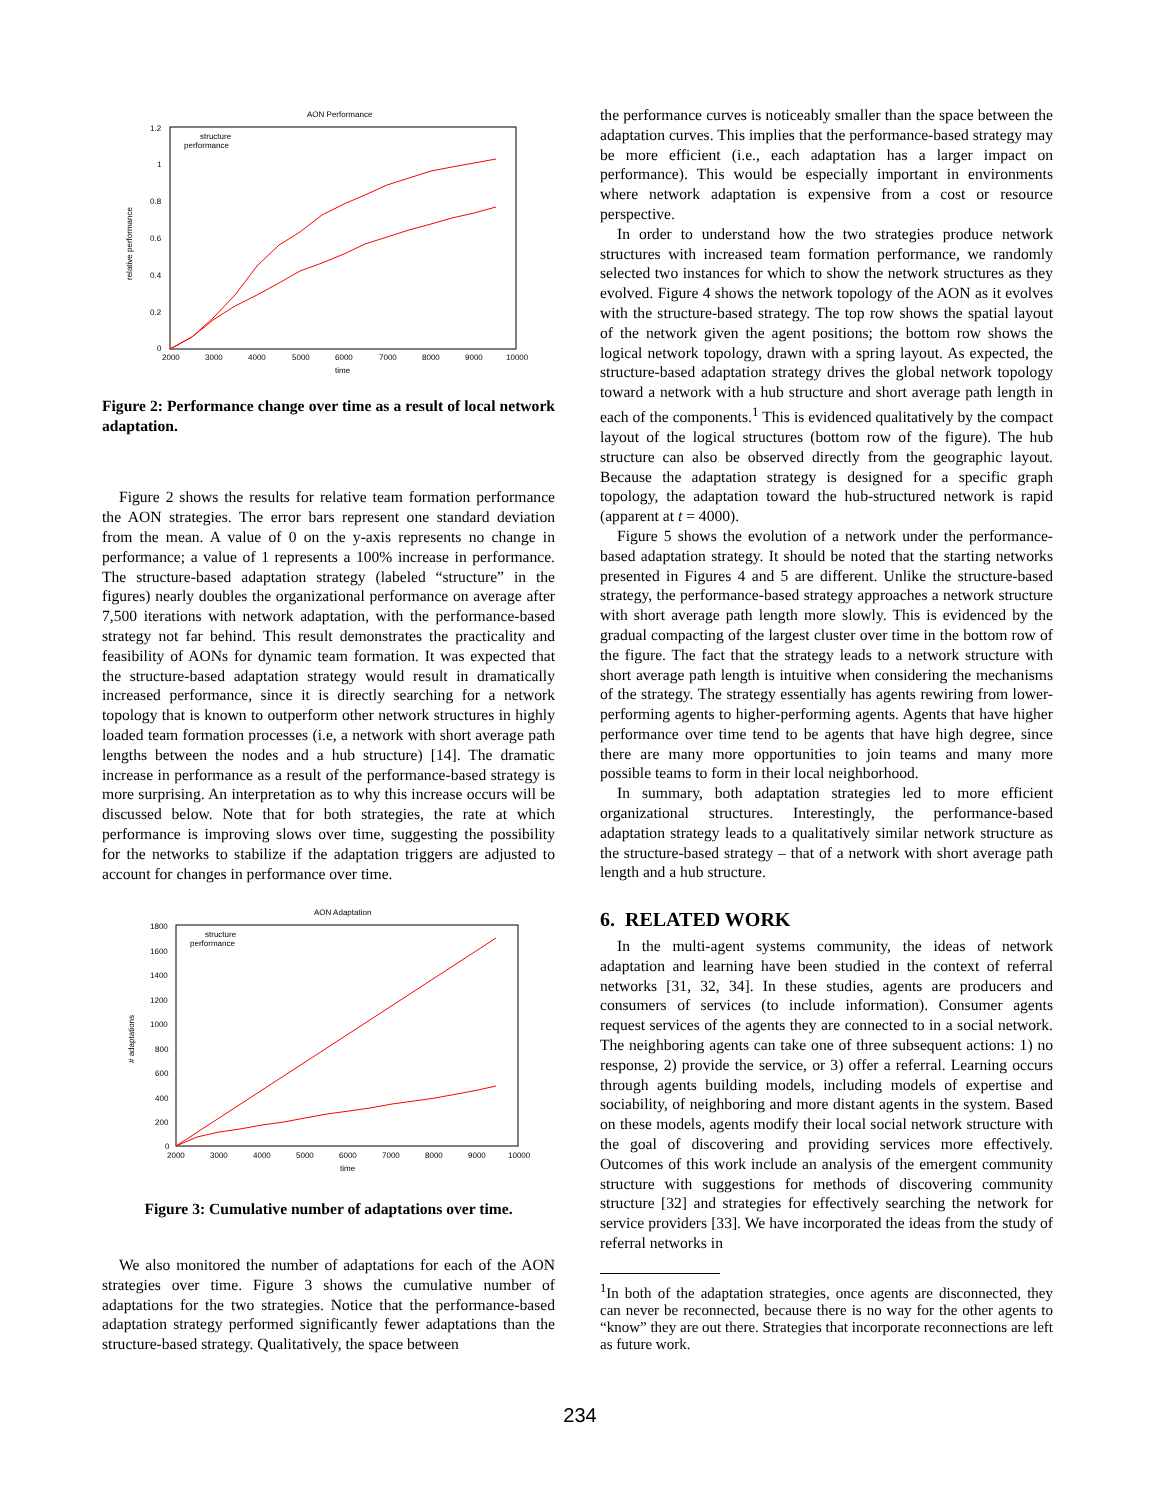AON Performance
1.2
1
0.8
0.6
0.4
0.2
0
2000
3000
4000
5000
6000
7000
8000
9000
10000
time
relative performance
structure
performance
Figure 2: Performance change over time as a result of local network adaptation.
Figure 2 shows the results for relative team formation performance the AON strategies. The error bars represent one standard deviation from the mean. A value of 0 on the y-axis represents no change in performance; a value of 1 represents a 100% increase in performance. The structure-based adaptation strategy (labeled “structure” in the figures) nearly doubles the organizational performance on average after 7,500 iterations with network adaptation, with the performance-based strategy not far behind. This result demonstrates the practicality and feasibility of AONs for dynamic team formation. It was expected that the structure-based adaptation strategy would result in dramatically increased performance, since it is directly searching for a network topology that is known to outperform other network structures in highly loaded team formation processes (i.e, a network with short average path lengths between the nodes and a hub structure) [14]. The dramatic increase in performance as a result of the performance-based strategy is more surprising. An interpretation as to why this increase occurs will be discussed below. Note that for both strategies, the rate at which performance is improving slows over time, suggesting the possibility for the networks to stabilize if the adaptation triggers are adjusted to account for changes in performance over time.
AON Adaptation
1800
1600
1400
1200
1000
800
600
400
200
0
2000
3000
4000
5000
6000
7000
8000
9000
10000
time
# adaptations
structure
performance
Figure 3: Cumulative number of adaptations over time.
We also monitored the number of adaptations for each of the AON strategies over time. Figure 3 shows the cumulative number of adaptations for the two strategies. Notice that the performance-based adaptation strategy performed significantly fewer adaptations than the structure-based strategy. Qualitatively, the space between
the performance curves is noticeably smaller than the space between the adaptation curves. This implies that the performance-based strategy may be more efficient (i.e., each adaptation has a larger impact on performance). This would be especially important in environments where network adaptation is expensive from a cost or resource perspective.
In order to understand how the two strategies produce network structures with increased team formation performance, we randomly selected two instances for which to show the network structures as they evolved. Figure 4 shows the network topology of the AON as it evolves with the structure-based strategy. The top row shows the spatial layout of the network given the agent positions; the bottom row shows the logical network topology, drawn with a spring layout. As expected, the structure-based adaptation strategy drives the global network topology toward a network with a hub structure and short average path length in each of the components.<sup>1</sup> This is evidenced qualitatively by the compact layout of the logical structures (bottom row of the figure). The hub structure can also be observed directly from the geographic layout. Because the adaptation strategy is designed for a specific graph topology, the adaptation toward the hub-structured network is rapid (apparent at t = 4000).
Figure 5 shows the evolution of a network under the performance-based adaptation strategy. It should be noted that the starting networks presented in Figures 4 and 5 are different. Unlike the structure-based strategy, the performance-based strategy approaches a network structure with short average path length more slowly. This is evidenced by the gradual compacting of the largest cluster over time in the bottom row of the figure. The fact that the strategy leads to a network structure with short average path length is intuitive when considering the mechanisms of the strategy. The strategy essentially has agents rewiring from lower-performing agents to higher-performing agents. Agents that have higher performance over time tend to be agents that have high degree, since there are many more opportunities to join teams and many more possible teams to form in their local neighborhood.
In summary, both adaptation strategies led to more efficient organizational structures. Interestingly, the performance-based adaptation strategy leads to a qualitatively similar network structure as the structure-based strategy – that of a network with short average path length and a hub structure.
6. RELATED WORK
In the multi-agent systems community, the ideas of network adaptation and learning have been studied in the context of referral networks [31, 32, 34]. In these studies, agents are producers and consumers of services (to include information). Consumer agents request services of the agents they are connected to in a social network. The neighboring agents can take one of three subsequent actions: 1) no response, 2) provide the service, or 3) offer a referral. Learning occurs through agents building models, including models of expertise and sociability, of neighboring and more distant agents in the system. Based on these models, agents modify their local social network structure with the goal of discovering and providing services more effectively. Outcomes of this work include an analysis of the emergent community structure with suggestions for methods of discovering community structure [32] and strategies for effectively searching the network for service providers [33]. We have incorporated the ideas from the study of referral networks in
<sup>1</sup> In both of the adaptation strategies, once agents are disconnected, they can never be reconnected, because there is no way for the other agents to “know” they are out there. Strategies that incorporate reconnections are left as future work.
234